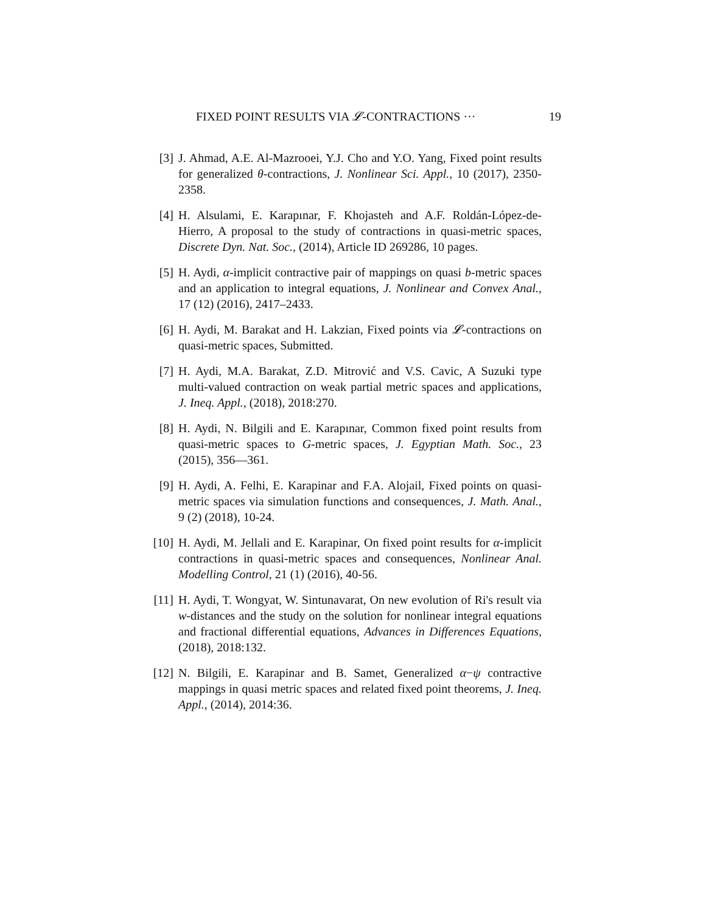FIXED POINT RESULTS VIA 𝓛-CONTRACTIONS ··· 19
[3] J. Ahmad, A.E. Al-Mazrooei, Y.J. Cho and Y.O. Yang, Fixed point results for generalized θ-contractions, J. Nonlinear Sci. Appl., 10 (2017), 2350-2358.
[4] H. Alsulami, E. Karapınar, F. Khojasteh and A.F. Roldán-López-de-Hierro, A proposal to the study of contractions in quasi-metric spaces, Discrete Dyn. Nat. Soc., (2014), Article ID 269286, 10 pages.
[5] H. Aydi, α-implicit contractive pair of mappings on quasi b-metric spaces and an application to integral equations, J. Nonlinear and Convex Anal., 17 (12) (2016), 2417–2433.
[6] H. Aydi, M. Barakat and H. Lakzian, Fixed points via 𝓛-contractions on quasi-metric spaces, Submitted.
[7] H. Aydi, M.A. Barakat, Z.D. Mitrović and V.S. Cavic, A Suzuki type multi-valued contraction on weak partial metric spaces and applications, J. Ineq. Appl., (2018), 2018:270.
[8] H. Aydi, N. Bilgili and E. Karapınar, Common fixed point results from quasi-metric spaces to G-metric spaces, J. Egyptian Math. Soc., 23 (2015), 356—361.
[9] H. Aydi, A. Felhi, E. Karapinar and F.A. Alojail, Fixed points on quasi-metric spaces via simulation functions and consequences, J. Math. Anal., 9 (2) (2018), 10-24.
[10] H. Aydi, M. Jellali and E. Karapinar, On fixed point results for α-implicit contractions in quasi-metric spaces and consequences, Nonlinear Anal. Modelling Control, 21 (1) (2016), 40-56.
[11] H. Aydi, T. Wongyat, W. Sintunavarat, On new evolution of Ri's result via w-distances and the study on the solution for nonlinear integral equations and fractional differential equations, Advances in Differences Equations, (2018), 2018:132.
[12] N. Bilgili, E. Karapinar and B. Samet, Generalized α−ψ contractive mappings in quasi metric spaces and related fixed point theorems, J. Ineq. Appl., (2014), 2014:36.